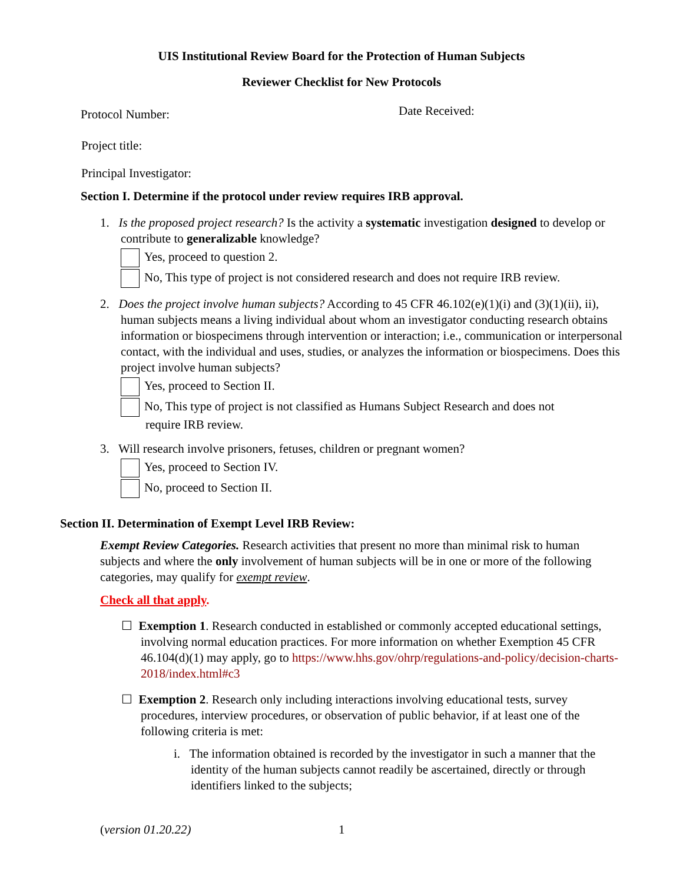UIS Institutional Review Board for the Protection of Human Subjects
Reviewer Checklist for New Protocols
Protocol Number: Date Received:
Project title:
Principal Investigator:
Section I. Determine if the protocol under review requires IRB approval.
1. Is the proposed project research? Is the activity a systematic investigation designed to develop or contribute to generalizable knowledge?
Yes, proceed to question 2.
No, This type of project is not considered research and does not require IRB review.
2. Does the project involve human subjects? According to 45 CFR 46.102(e)(1)(i) and (3)(1)(ii), ii), human subjects means a living individual about whom an investigator conducting research obtains information or biospecimens through intervention or interaction; i.e., communication or interpersonal contact, with the individual and uses, studies, or analyzes the information or biospecimens. Does this project involve human subjects?
Yes, proceed to Section II.
No, This type of project is not classified as Humans Subject Research and does not
require IRB review.
3. Will research involve prisoners, fetuses, children or pregnant women?
Yes, proceed to Section IV.
No, proceed to Section II.
Section II. Determination of Exempt Level IRB Review:
Exempt Review Categories. Research activities that present no more than minimal risk to human subjects and where the only involvement of human subjects will be in one or more of the following categories, may qualify for exempt review.
Check all that apply.
☐ Exemption 1. Research conducted in established or commonly accepted educational settings, involving normal education practices. For more information on whether Exemption 45 CFR 46.104(d)(1) may apply, go to https://www.hhs.gov/ohrp/regulations-and-policy/decision-charts-2018/index.html#c3
☐ Exemption 2. Research only including interactions involving educational tests, survey procedures, interview procedures, or observation of public behavior, if at least one of the following criteria is met:
i. The information obtained is recorded by the investigator in such a manner that the identity of the human subjects cannot readily be ascertained, directly or through identifiers linked to the subjects;
(version 01.20.22) 1